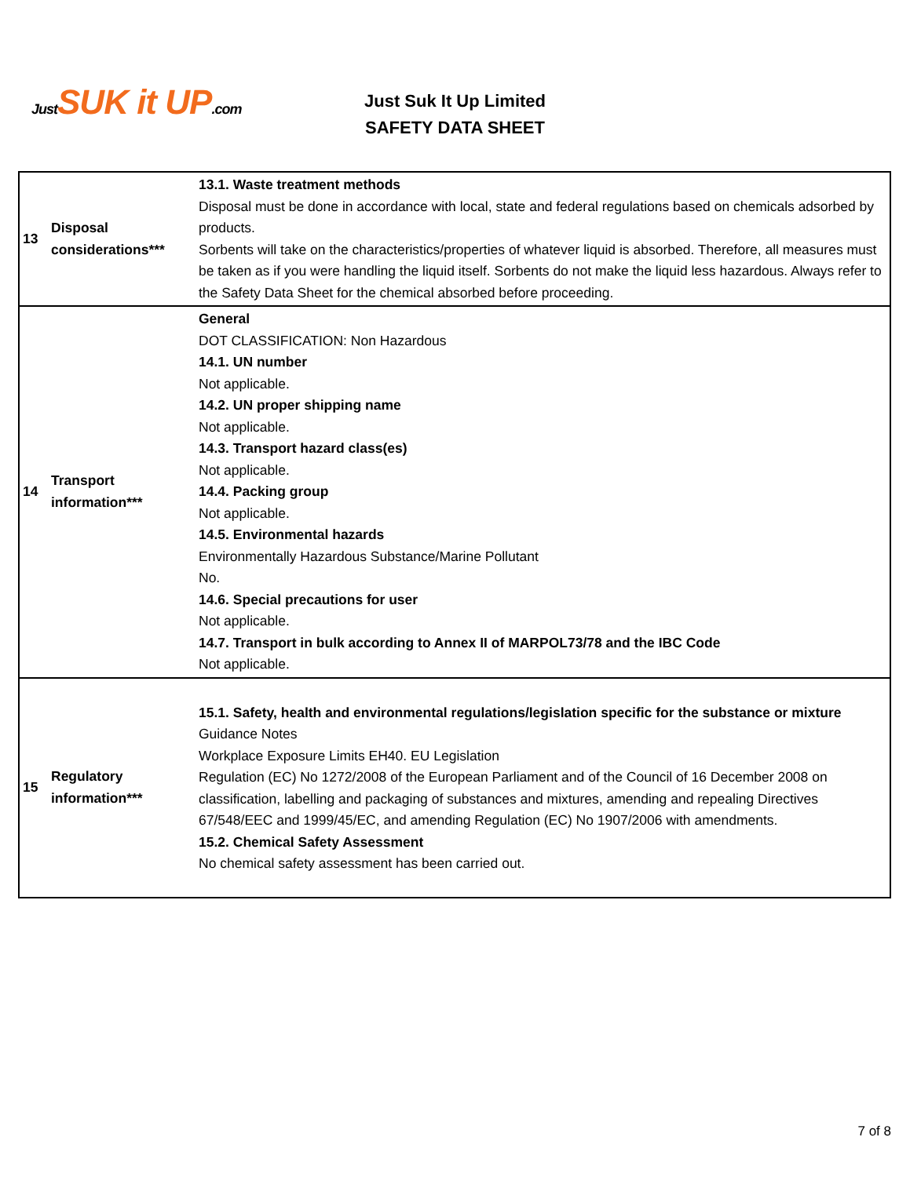Just SUK it UP.com
Just Suk It Up Limited
SAFETY DATA SHEET
| 13 | Disposal considerations*** | 13.1. Waste treatment methods Disposal must be done in accordance with local, state and federal regulations based on chemicals adsorbed by products. Sorbents will take on the characteristics/properties of whatever liquid is absorbed. Therefore, all measures must be taken as if you were handling the liquid itself. Sorbents do not make the liquid less hazardous. Always refer to the Safety Data Sheet for the chemical absorbed before proceeding. |
| 14 | Transport information*** | General DOT CLASSIFICATION: Non Hazardous 14.1. UN number Not applicable. 14.2. UN proper shipping name Not applicable. 14.3. Transport hazard class(es) Not applicable. 14.4. Packing group Not applicable. 14.5. Environmental hazards Environmentally Hazardous Substance/Marine Pollutant No. 14.6. Special precautions for user Not applicable. 14.7. Transport in bulk according to Annex II of MARPOL73/78 and the IBC Code Not applicable. |
| 15 | Regulatory information*** | 15.1. Safety, health and environmental regulations/legislation specific for the substance or mixture Guidance Notes Workplace Exposure Limits EH40. EU Legislation Regulation (EC) No 1272/2008 of the European Parliament and of the Council of 16 December 2008 on classification, labelling and packaging of substances and mixtures, amending and repealing Directives 67/548/EEC and 1999/45/EC, and amending Regulation (EC) No 1907/2006 with amendments. 15.2. Chemical Safety Assessment No chemical safety assessment has been carried out. |
7 of 8